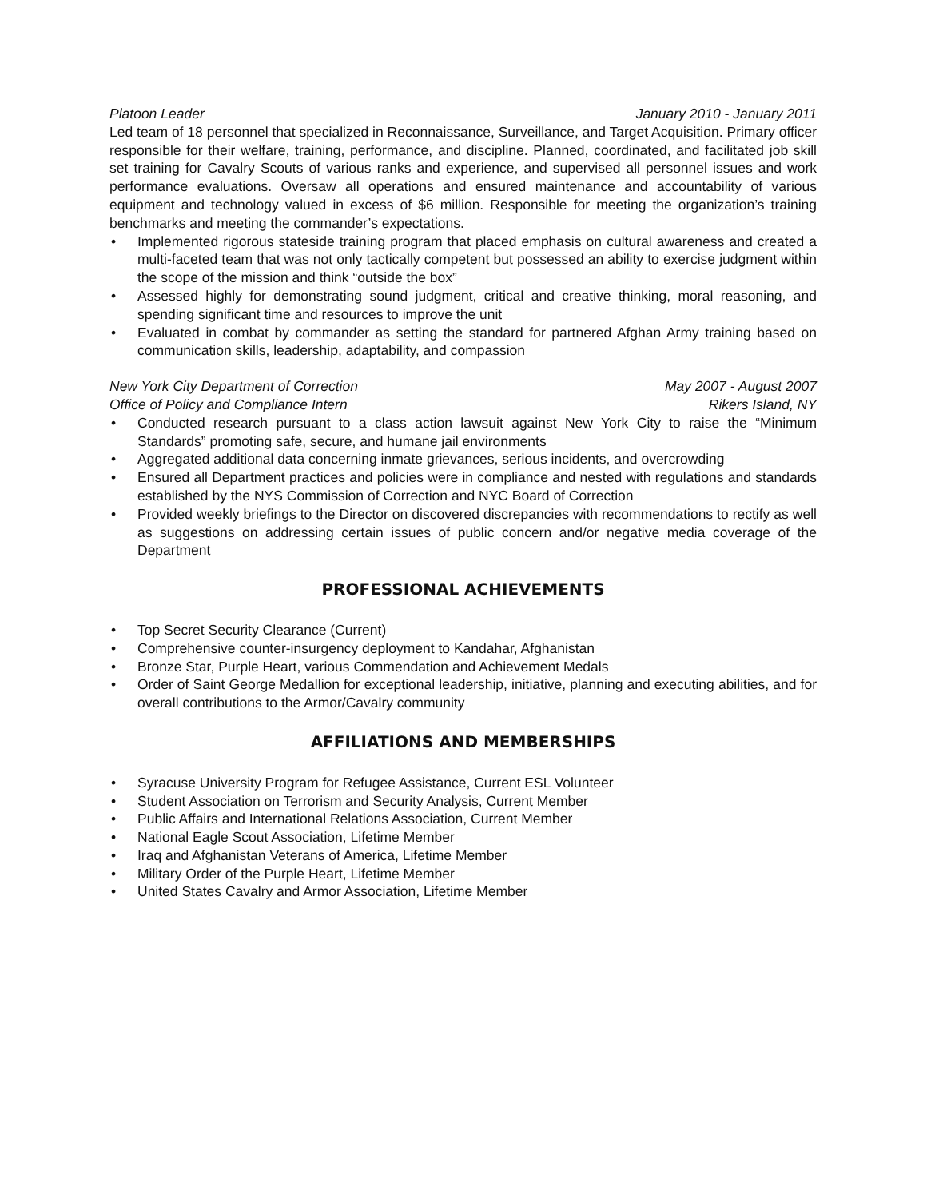Platoon Leader January 2010 - January 2011
Led team of 18 personnel that specialized in Reconnaissance, Surveillance, and Target Acquisition. Primary officer responsible for their welfare, training, performance, and discipline. Planned, coordinated, and facilitated job skill set training for Cavalry Scouts of various ranks and experience, and supervised all personnel issues and work performance evaluations. Oversaw all operations and ensured maintenance and accountability of various equipment and technology valued in excess of $6 million. Responsible for meeting the organization’s training benchmarks and meeting the commander’s expectations.
• Implemented rigorous stateside training program that placed emphasis on cultural awareness and created a multi-faceted team that was not only tactically competent but possessed an ability to exercise judgment within the scope of the mission and think “outside the box”
• Assessed highly for demonstrating sound judgment, critical and creative thinking, moral reasoning, and spending significant time and resources to improve the unit
• Evaluated in combat by commander as setting the standard for partnered Afghan Army training based on communication skills, leadership, adaptability, and compassion
New York City Department of Correction May 2007 - August 2007
Office of Policy and Compliance Intern Rikers Island, NY
• Conducted research pursuant to a class action lawsuit against New York City to raise the “Minimum Standards” promoting safe, secure, and humane jail environments
• Aggregated additional data concerning inmate grievances, serious incidents, and overcrowding
• Ensured all Department practices and policies were in compliance and nested with regulations and standards established by the NYS Commission of Correction and NYC Board of Correction
• Provided weekly briefings to the Director on discovered discrepancies with recommendations to rectify as well as suggestions on addressing certain issues of public concern and/or negative media coverage of the Department
PROFESSIONAL ACHIEVEMENTS
• Top Secret Security Clearance (Current)
• Comprehensive counter-insurgency deployment to Kandahar, Afghanistan
• Bronze Star, Purple Heart, various Commendation and Achievement Medals
• Order of Saint George Medallion for exceptional leadership, initiative, planning and executing abilities, and for overall contributions to the Armor/Cavalry community
AFFILIATIONS AND MEMBERSHIPS
• Syracuse University Program for Refugee Assistance, Current ESL Volunteer
• Student Association on Terrorism and Security Analysis, Current Member
• Public Affairs and International Relations Association, Current Member
• National Eagle Scout Association, Lifetime Member
• Iraq and Afghanistan Veterans of America, Lifetime Member
• Military Order of the Purple Heart, Lifetime Member
• United States Cavalry and Armor Association, Lifetime Member